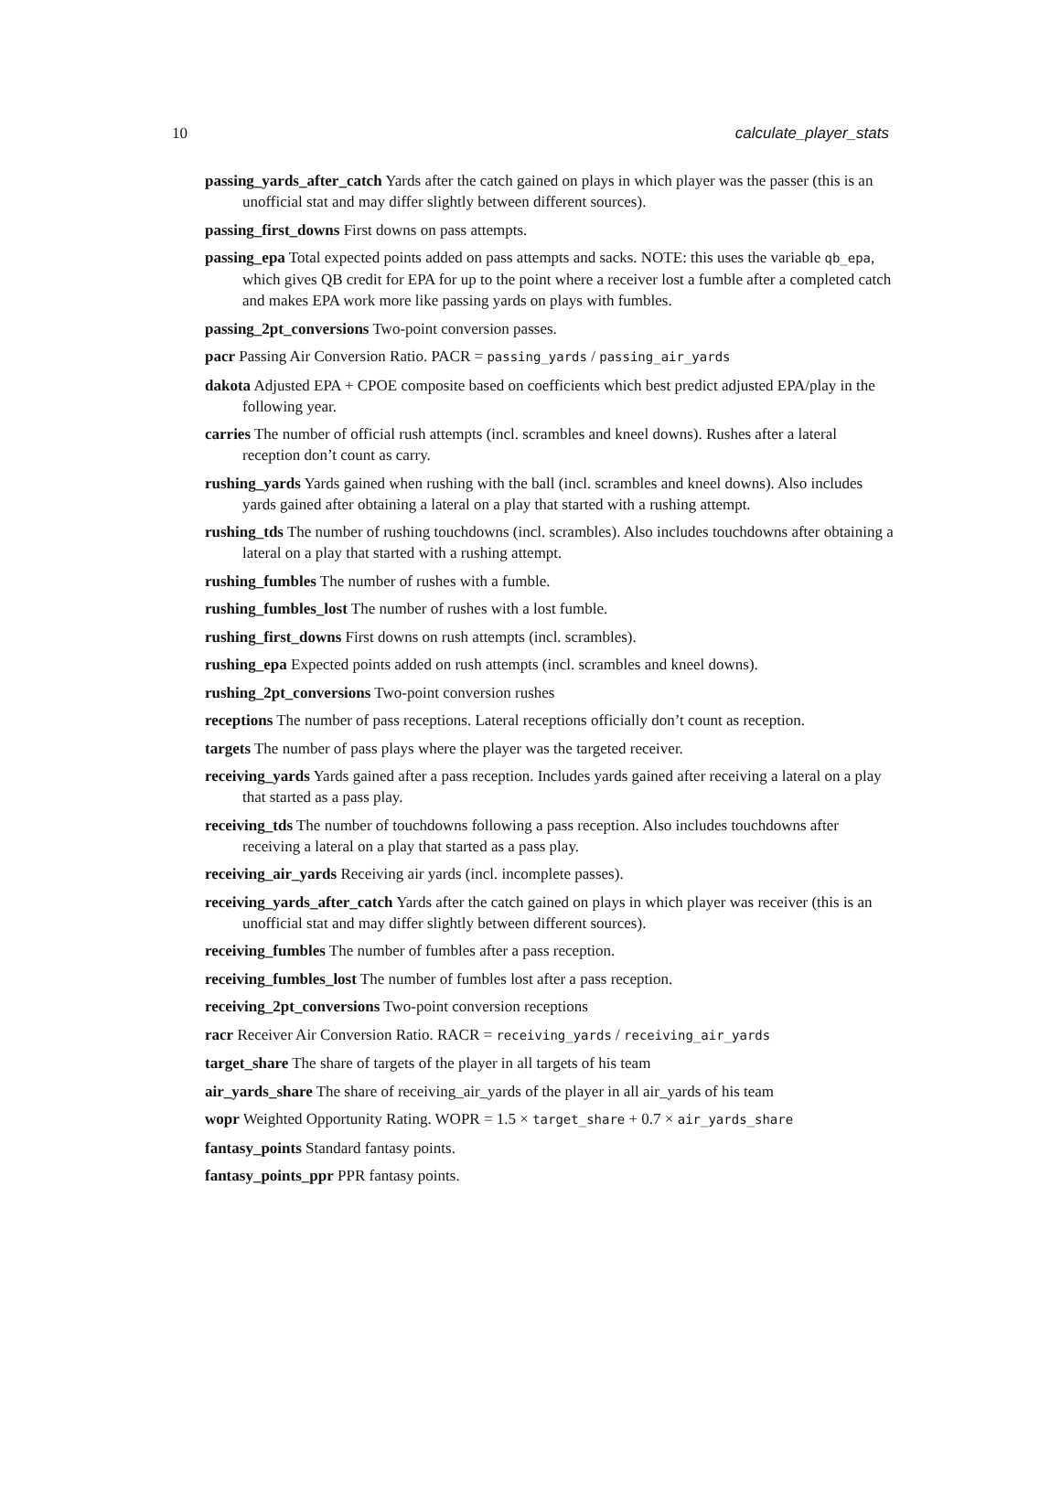10 calculate_player_stats
passing_yards_after_catch Yards after the catch gained on plays in which player was the passer (this is an unofficial stat and may differ slightly between different sources).
passing_first_downs First downs on pass attempts.
passing_epa Total expected points added on pass attempts and sacks. NOTE: this uses the variable qb_epa, which gives QB credit for EPA for up to the point where a receiver lost a fumble after a completed catch and makes EPA work more like passing yards on plays with fumbles.
passing_2pt_conversions Two-point conversion passes.
pacr Passing Air Conversion Ratio. PACR = passing_yards / passing_air_yards
dakota Adjusted EPA + CPOE composite based on coefficients which best predict adjusted EPA/play in the following year.
carries The number of official rush attempts (incl. scrambles and kneel downs). Rushes after a lateral reception don’t count as carry.
rushing_yards Yards gained when rushing with the ball (incl. scrambles and kneel downs). Also includes yards gained after obtaining a lateral on a play that started with a rushing attempt.
rushing_tds The number of rushing touchdowns (incl. scrambles). Also includes touchdowns after obtaining a lateral on a play that started with a rushing attempt.
rushing_fumbles The number of rushes with a fumble.
rushing_fumbles_lost The number of rushes with a lost fumble.
rushing_first_downs First downs on rush attempts (incl. scrambles).
rushing_epa Expected points added on rush attempts (incl. scrambles and kneel downs).
rushing_2pt_conversions Two-point conversion rushes
receptions The number of pass receptions. Lateral receptions officially don’t count as reception.
targets The number of pass plays where the player was the targeted receiver.
receiving_yards Yards gained after a pass reception. Includes yards gained after receiving a lateral on a play that started as a pass play.
receiving_tds The number of touchdowns following a pass reception. Also includes touchdowns after receiving a lateral on a play that started as a pass play.
receiving_air_yards Receiving air yards (incl. incomplete passes).
receiving_yards_after_catch Yards after the catch gained on plays in which player was receiver (this is an unofficial stat and may differ slightly between different sources).
receiving_fumbles The number of fumbles after a pass reception.
receiving_fumbles_lost The number of fumbles lost after a pass reception.
receiving_2pt_conversions Two-point conversion receptions
racr Receiver Air Conversion Ratio. RACR = receiving_yards / receiving_air_yards
target_share The share of targets of the player in all targets of his team
air_yards_share The share of receiving_air_yards of the player in all air_yards of his team
wopr Weighted Opportunity Rating. WOPR = 1.5 × target_share + 0.7 × air_yards_share
fantasy_points Standard fantasy points.
fantasy_points_ppr PPR fantasy points.